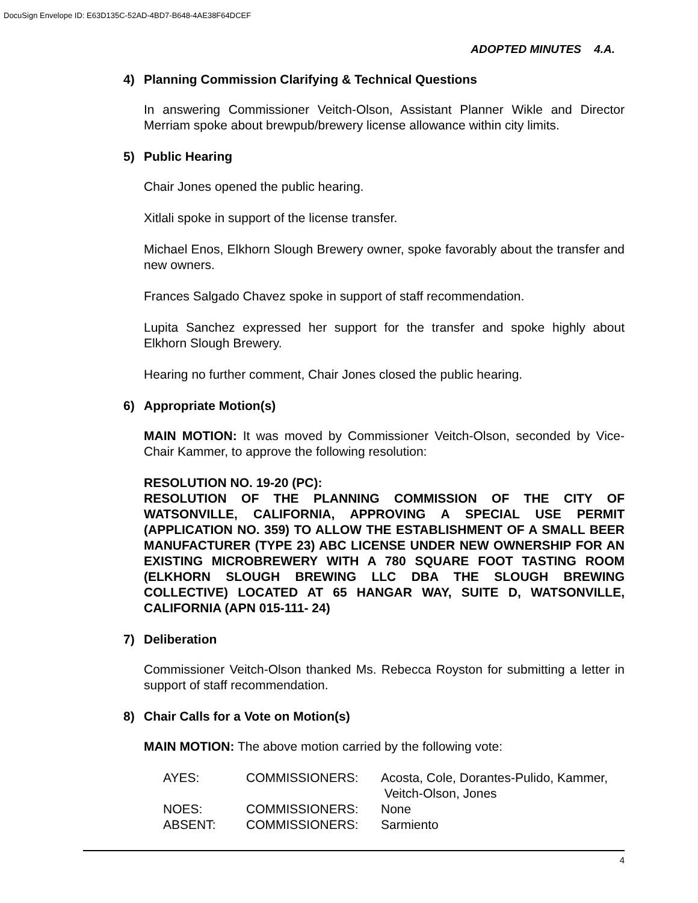DocuSign Envelope ID: E63D135C-52AD-4BD7-B648-4AE38F64DCEF
ADOPTED MINUTES 4.A.
4) Planning Commission Clarifying & Technical Questions
In answering Commissioner Veitch-Olson, Assistant Planner Wikle and Director Merriam spoke about brewpub/brewery license allowance within city limits.
5) Public Hearing
Chair Jones opened the public hearing.
Xitlali spoke in support of the license transfer.
Michael Enos, Elkhorn Slough Brewery owner, spoke favorably about the transfer and new owners.
Frances Salgado Chavez spoke in support of staff recommendation.
Lupita Sanchez expressed her support for the transfer and spoke highly about Elkhorn Slough Brewery.
Hearing no further comment, Chair Jones closed the public hearing.
6) Appropriate Motion(s)
MAIN MOTION: It was moved by Commissioner Veitch-Olson, seconded by Vice-Chair Kammer, to approve the following resolution:
RESOLUTION NO. 19-20 (PC):
RESOLUTION OF THE PLANNING COMMISSION OF THE CITY OF WATSONVILLE, CALIFORNIA, APPROVING A SPECIAL USE PERMIT (APPLICATION NO. 359) TO ALLOW THE ESTABLISHMENT OF A SMALL BEER MANUFACTURER (TYPE 23) ABC LICENSE UNDER NEW OWNERSHIP FOR AN EXISTING MICROBREWERY WITH A 780 SQUARE FOOT TASTING ROOM (ELKHORN SLOUGH BREWING LLC DBA THE SLOUGH BREWING COLLECTIVE) LOCATED AT 65 HANGAR WAY, SUITE D, WATSONVILLE, CALIFORNIA (APN 015-111- 24)
7) Deliberation
Commissioner Veitch-Olson thanked Ms. Rebecca Royston for submitting a letter in support of staff recommendation.
8) Chair Calls for a Vote on Motion(s)
MAIN MOTION: The above motion carried by the following vote:
| AYES: | COMMISSIONERS: | Acosta, Cole, Dorantes-Pulido, Kammer, Veitch-Olson, Jones |
| NOES: | COMMISSIONERS: | None |
| ABSENT: | COMMISSIONERS: | Sarmiento |
4